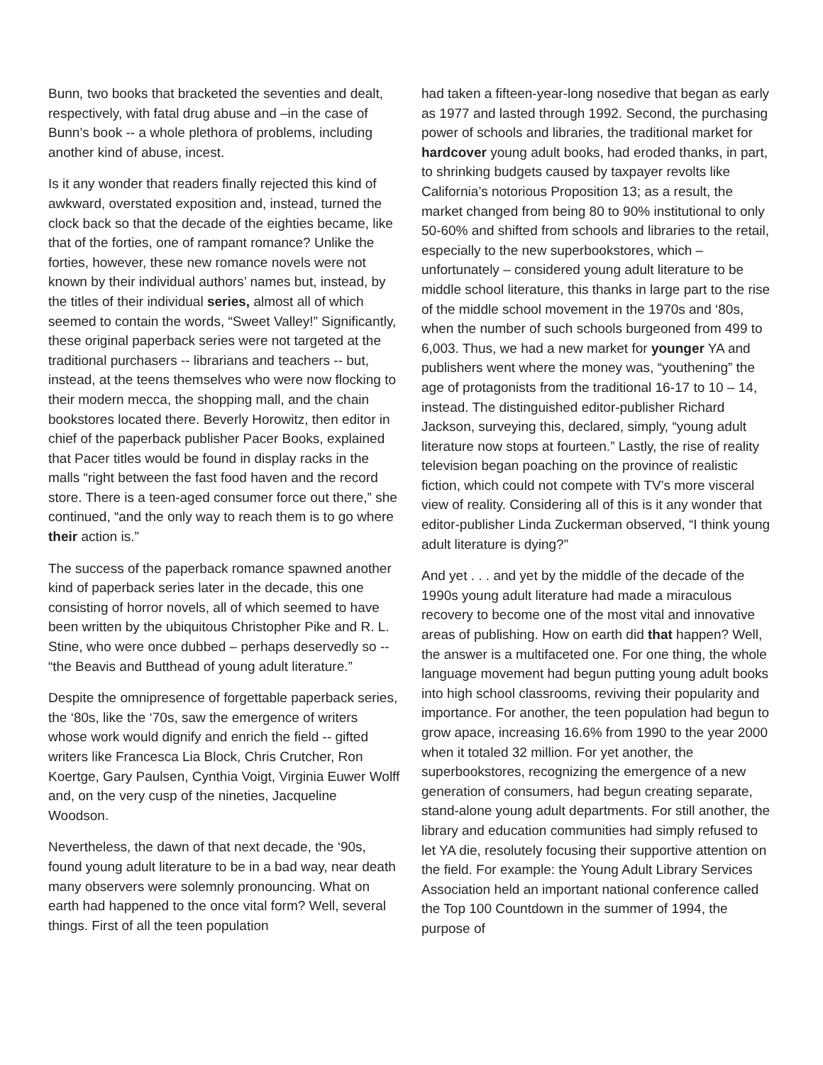Bunn, two books that bracketed the seventies and dealt, respectively, with fatal drug abuse and –in the case of Bunn’s book -- a whole plethora of problems, including another kind of abuse, incest.
Is it any wonder that readers finally rejected this kind of awkward, overstated exposition and, instead, turned the clock back so that the decade of the eighties became, like that of the forties, one of rampant romance? Unlike the forties, however, these new romance novels were not known by their individual authors’ names but, instead, by the titles of their individual series, almost all of which seemed to contain the words, “Sweet Valley!” Significantly, these original paperback series were not targeted at the traditional purchasers -- librarians and teachers -- but, instead, at the teens themselves who were now flocking to their modern mecca, the shopping mall, and the chain bookstores located there. Beverly Horowitz, then editor in chief of the paperback publisher Pacer Books, explained that Pacer titles would be found in display racks in the malls “right between the fast food haven and the record store. There is a teen-aged consumer force out there,” she continued, “and the only way to reach them is to go where their action is.”
The success of the paperback romance spawned another kind of paperback series later in the decade, this one consisting of horror novels, all of which seemed to have been written by the ubiquitous Christopher Pike and R. L. Stine, who were once dubbed – perhaps deservedly so -- “the Beavis and Butthead of young adult literature.”
Despite the omnipresence of forgettable paperback series, the ‘80s, like the ‘70s, saw the emergence of writers whose work would dignify and enrich the field -- gifted writers like Francesca Lia Block, Chris Crutcher, Ron Koertge, Gary Paulsen, Cynthia Voigt, Virginia Euwer Wolff and, on the very cusp of the nineties, Jacqueline Woodson.
Nevertheless, the dawn of that next decade, the ‘90s, found young adult literature to be in a bad way, near death many observers were solemnly pronouncing. What on earth had happened to the once vital form? Well, several things. First of all the teen population
had taken a fifteen-year-long nosedive that began as early as 1977 and lasted through 1992. Second, the purchasing power of schools and libraries, the traditional market for hardcover young adult books, had eroded thanks, in part, to shrinking budgets caused by taxpayer revolts like California’s notorious Proposition 13; as a result, the market changed from being 80 to 90% institutional to only 50-60% and shifted from schools and libraries to the retail, especially to the new superbookstores, which – unfortunately – considered young adult literature to be middle school literature, this thanks in large part to the rise of the middle school movement in the 1970s and ‘80s, when the number of such schools burgeoned from 499 to 6,003. Thus, we had a new market for younger YA and publishers went where the money was, “youthening” the age of protagonists from the traditional 16-17 to 10 – 14, instead. The distinguished editor-publisher Richard Jackson, surveying this, declared, simply, “young adult literature now stops at fourteen.” Lastly, the rise of reality television began poaching on the province of realistic fiction, which could not compete with TV’s more visceral view of reality. Considering all of this is it any wonder that editor-publisher Linda Zuckerman observed, “I think young adult literature is dying?”
And yet . . . and yet by the middle of the decade of the 1990s young adult literature had made a miraculous recovery to become one of the most vital and innovative areas of publishing. How on earth did that happen? Well, the answer is a multifaceted one. For one thing, the whole language movement had begun putting young adult books into high school classrooms, reviving their popularity and importance. For another, the teen population had begun to grow apace, increasing 16.6% from 1990 to the year 2000 when it totaled 32 million. For yet another, the superbookstores, recognizing the emergence of a new generation of consumers, had begun creating separate, stand-alone young adult departments. For still another, the library and education communities had simply refused to let YA die, resolutely focusing their supportive attention on the field. For example: the Young Adult Library Services Association held an important national conference called the Top 100 Countdown in the summer of 1994, the purpose of